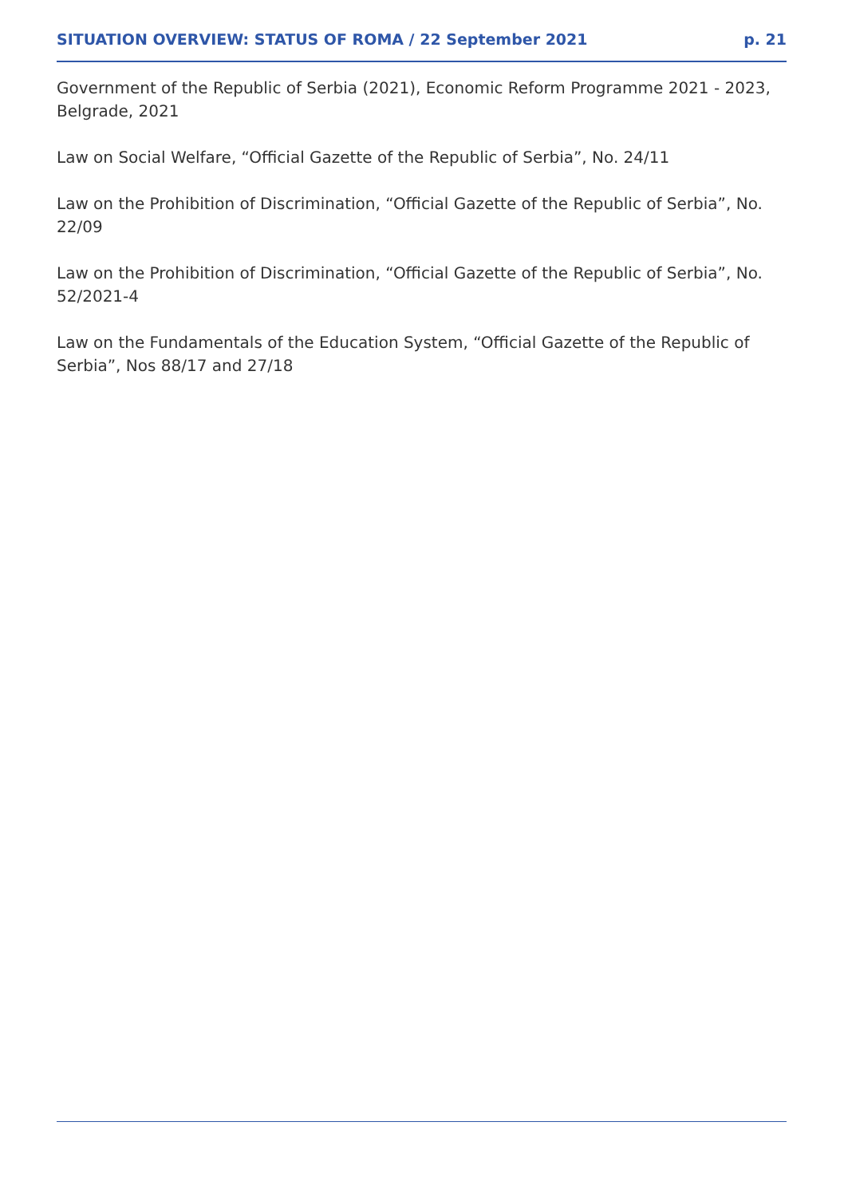SITUATION OVERVIEW: STATUS OF ROMA / 22 September 2021 p. 21
Government of the Republic of Serbia (2021), Economic Reform Programme 2021 - 2023, Belgrade, 2021
Law on Social Welfare, “Official Gazette of the Republic of Serbia”, No. 24/11
Law on the Prohibition of Discrimination, “Official Gazette of the Republic of Serbia”, No. 22/09
Law on the Prohibition of Discrimination, “Official Gazette of the Republic of Serbia”, No. 52/2021-4
Law on the Fundamentals of the Education System, “Official Gazette of the Republic of Serbia”, Nos 88/17 and 27/18